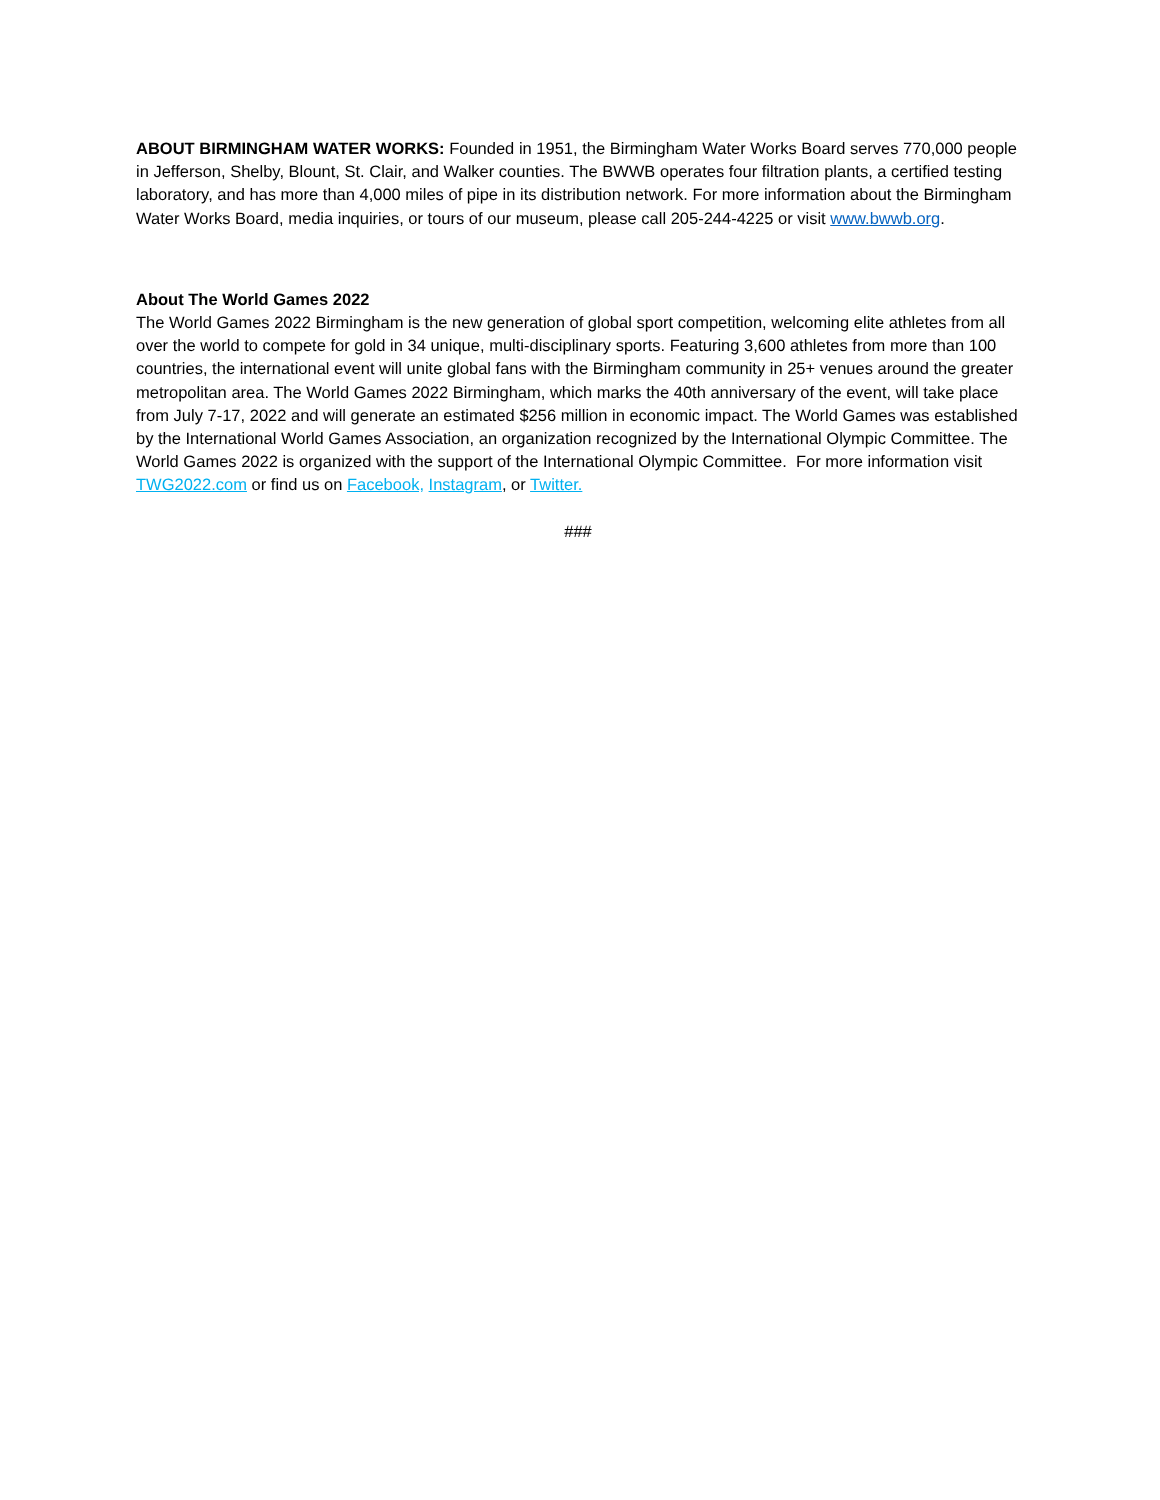ABOUT BIRMINGHAM WATER WORKS: Founded in 1951, the Birmingham Water Works Board serves 770,000 people in Jefferson, Shelby, Blount, St. Clair, and Walker counties. The BWWB operates four filtration plants, a certified testing laboratory, and has more than 4,000 miles of pipe in its distribution network. For more information about the Birmingham Water Works Board, media inquiries, or tours of our museum, please call 205-244-4225 or visit www.bwwb.org.
About The World Games 2022
The World Games 2022 Birmingham is the new generation of global sport competition, welcoming elite athletes from all over the world to compete for gold in 34 unique, multi-disciplinary sports. Featuring 3,600 athletes from more than 100 countries, the international event will unite global fans with the Birmingham community in 25+ venues around the greater metropolitan area. The World Games 2022 Birmingham, which marks the 40th anniversary of the event, will take place from July 7-17, 2022 and will generate an estimated $256 million in economic impact. The World Games was established by the International World Games Association, an organization recognized by the International Olympic Committee. The World Games 2022 is organized with the support of the International Olympic Committee. For more information visit TWG2022.com or find us on Facebook, Instagram, or Twitter.
###